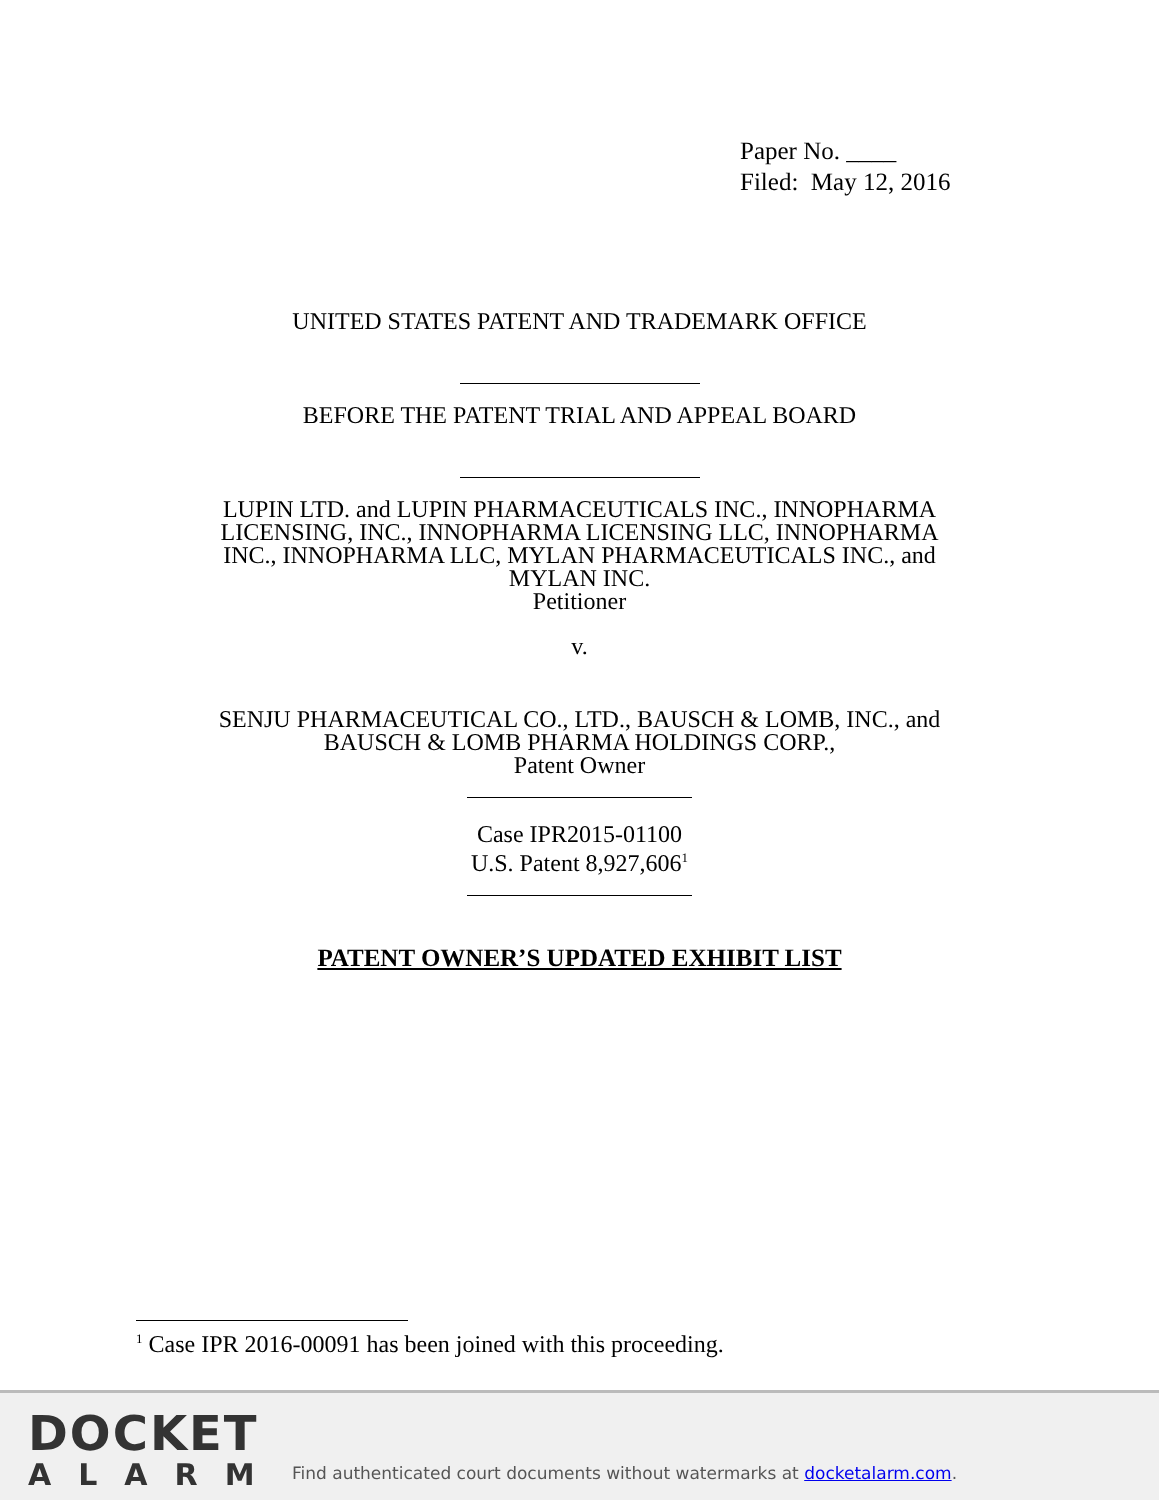Paper No. ____
Filed: May 12, 2016
UNITED STATES PATENT AND TRADEMARK OFFICE
BEFORE THE PATENT TRIAL AND APPEAL BOARD
LUPIN LTD. and LUPIN PHARMACEUTICALS INC., INNOPHARMA
LICENSING, INC., INNOPHARMA LICENSING LLC, INNOPHARMA
INC., INNOPHARMA LLC, MYLAN PHARMACEUTICALS INC., and
MYLAN INC.
Petitioner
v.
SENJU PHARMACEUTICAL CO., LTD., BAUSCH & LOMB, INC., and
BAUSCH & LOMB PHARMA HOLDINGS CORP.,
Patent Owner
Case IPR2015-01100
U.S. Patent 8,927,606<sup>1</sup>
PATENT OWNER’S UPDATED EXHIBIT LIST
<sup>1</sup> Case IPR 2016-00091 has been joined with this proceeding.
DOCKET
ALARM
Find authenticated court documents without watermarks at docketalarm.com.